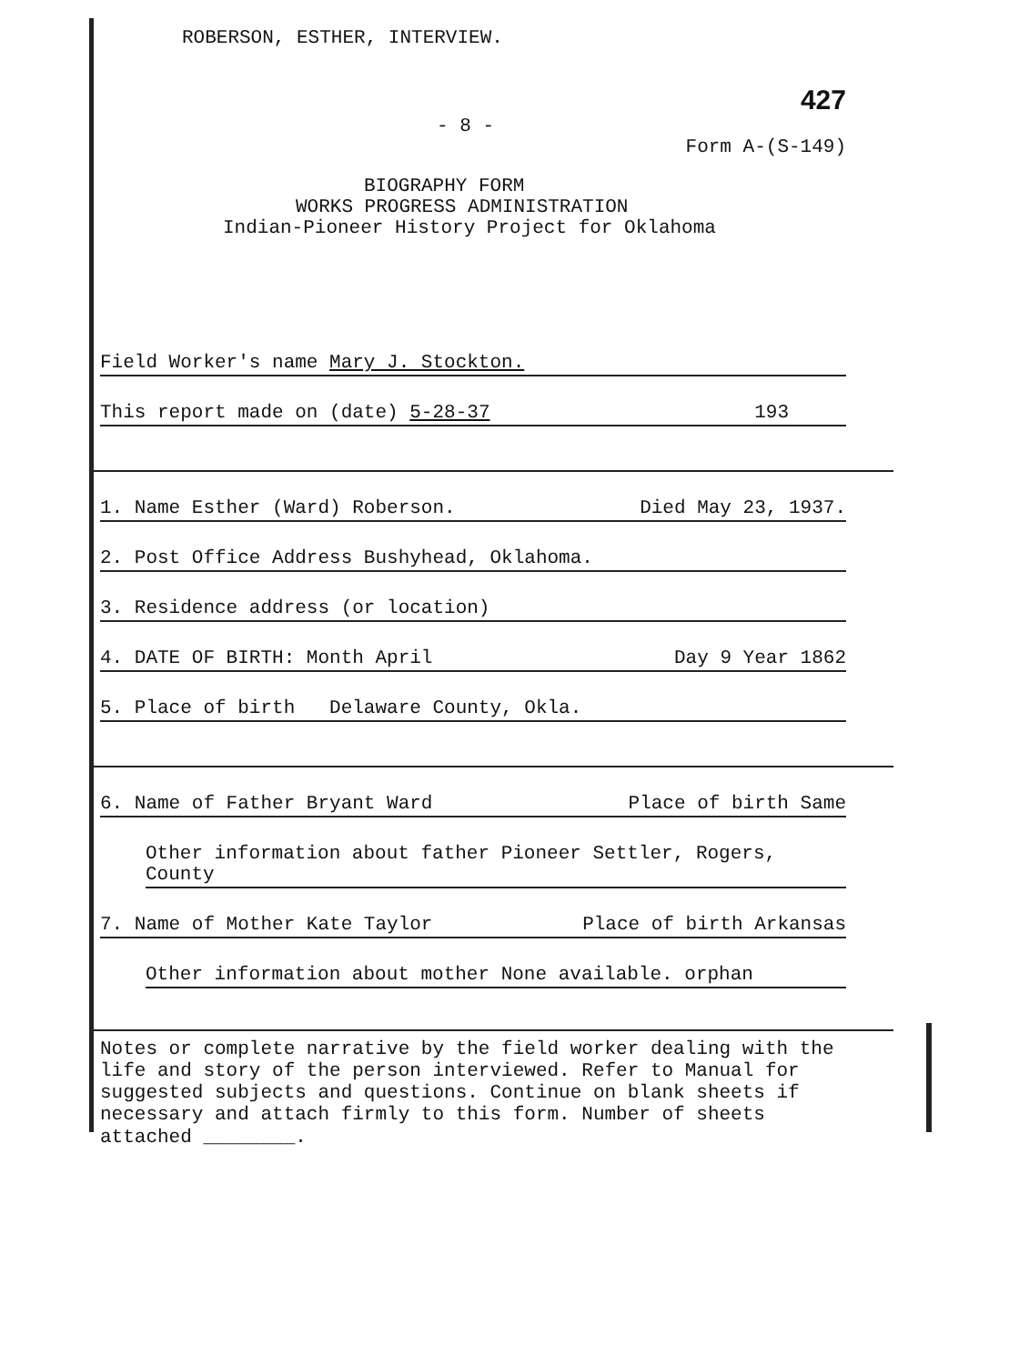ROBERSON, ESTHER, INTERVIEW.
427
- 8 -
Form A-(S-149)
BIOGRAPHY FORM
WORKS PROGRESS ADMINISTRATION
Indian-Pioneer History Project for Oklahoma
Field Worker's name Mary J. Stockton.
This report made on (date) 5-28-37 193
1. Name Esther (Ward) Roberson. Died May 23, 1937.
2. Post Office Address Bushyhead, Oklahoma.
3. Residence address (or location)
4. DATE OF BIRTH: Month April Day 9 Year 1862
5. Place of birth Delaware County, Okla.
6. Name of Father Bryant Ward Place of birth Same
Other information about father Pioneer Settler, Rogers, County
7. Name of Mother Kate Taylor Place of birth Arkansas
Other information about mother None available. orphan
Notes or complete narrative by the field worker dealing with the life and story of the person interviewed. Refer to Manual for suggested subjects and questions. Continue on blank sheets if necessary and attach firmly to this form. Number of sheets attached ________.